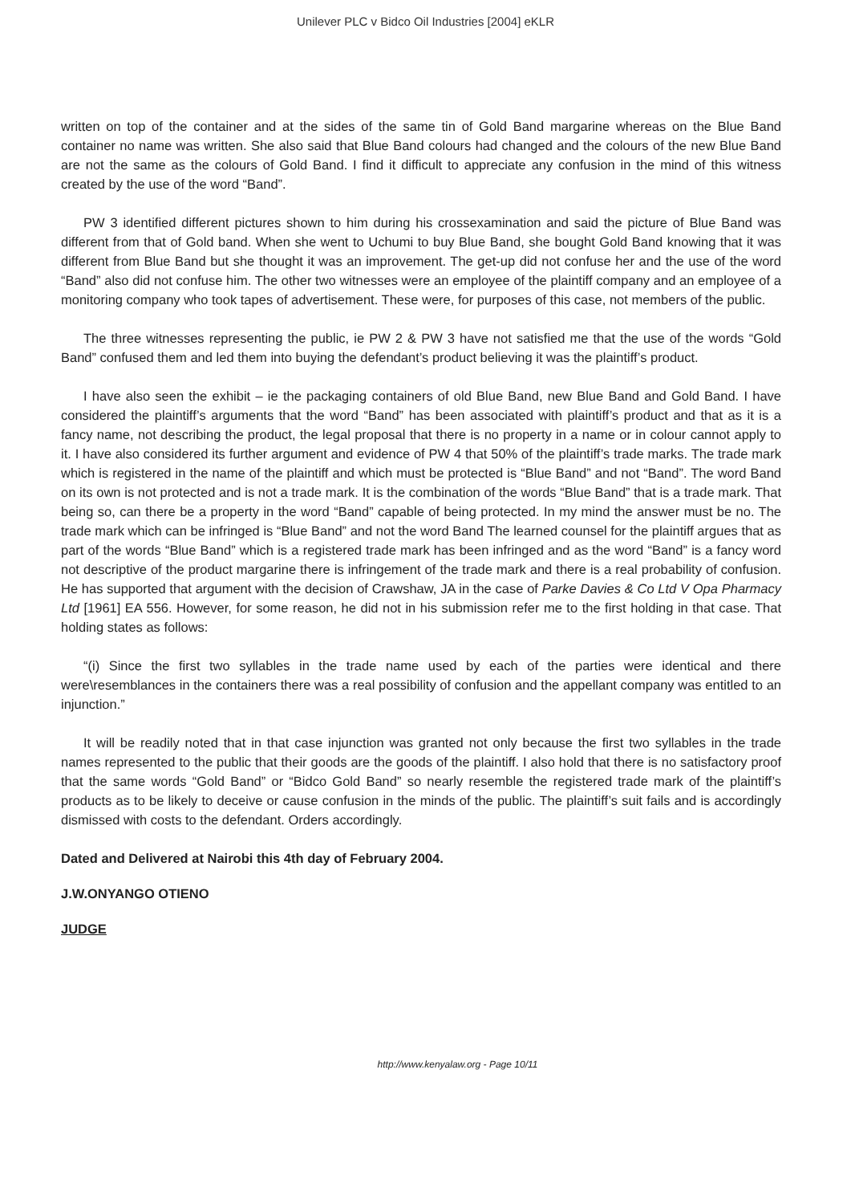Unilever PLC v Bidco Oil Industries [2004] eKLR
written on top of the container and at the sides of the same tin of Gold Band margarine whereas on the Blue Band container no name was written. She also said that Blue Band colours had changed and the colours of the new Blue Band are not the same as the colours of Gold Band. I find it difficult to appreciate any confusion in the mind of this witness created by the use of the word “Band”.
PW 3 identified different pictures shown to him during his crossexamination and said the picture of Blue Band was different from that of Gold band. When she went to Uchumi to buy Blue Band, she bought Gold Band knowing that it was different from Blue Band but she thought it was an improvement. The get-up did not confuse her and the use of the word “Band” also did not confuse him. The other two witnesses were an employee of the plaintiff company and an employee of a monitoring company who took tapes of advertisement. These were, for purposes of this case, not members of the public.
The three witnesses representing the public, ie PW 2 & PW 3 have not satisfied me that the use of the words “Gold Band” confused them and led them into buying the defendant’s product believing it was the plaintiff’s product.
I have also seen the exhibit – ie the packaging containers of old Blue Band, new Blue Band and Gold Band. I have considered the plaintiff’s arguments that the word “Band” has been associated with plaintiff’s product and that as it is a fancy name, not describing the product, the legal proposal that there is no property in a name or in colour cannot apply to it. I have also considered its further argument and evidence of PW 4 that 50% of the plaintiff’s trade marks. The trade mark which is registered in the name of the plaintiff and which must be protected is “Blue Band” and not “Band”. The word Band on its own is not protected and is not a trade mark. It is the combination of the words “Blue Band” that is a trade mark. That being so, can there be a property in the word “Band” capable of being protected. In my mind the answer must be no. The trade mark which can be infringed is “Blue Band” and not the word Band The learned counsel for the plaintiff argues that as part of the words “Blue Band” which is a registered trade mark has been infringed and as the word “Band” is a fancy word not descriptive of the product margarine there is infringement of the trade mark and there is a real probability of confusion. He has supported that argument with the decision of Crawshaw, JA in the case of Parke Davies & Co Ltd V Opa Pharmacy Ltd [1961] EA 556. However, for some reason, he did not in his submission refer me to the first holding in that case. That holding states as follows:
“(i) Since the first two syllables in the trade name used by each of the parties were identical and there were\resemblances in the containers there was a real possibility of confusion and the appellant company was entitled to an injunction.”
It will be readily noted that in that case injunction was granted not only because the first two syllables in the trade names represented to the public that their goods are the goods of the plaintiff. I also hold that there is no satisfactory proof that the same words “Gold Band” or “Bidco Gold Band” so nearly resemble the registered trade mark of the plaintiff’s products as to be likely to deceive or cause confusion in the minds of the public. The plaintiff’s suit fails and is accordingly dismissed with costs to the defendant. Orders accordingly.
Dated and Delivered at Nairobi this 4th day of February 2004.
J.W.ONYANGO OTIENO
JUDGE
http://www.kenyalaw.org - Page 10/11